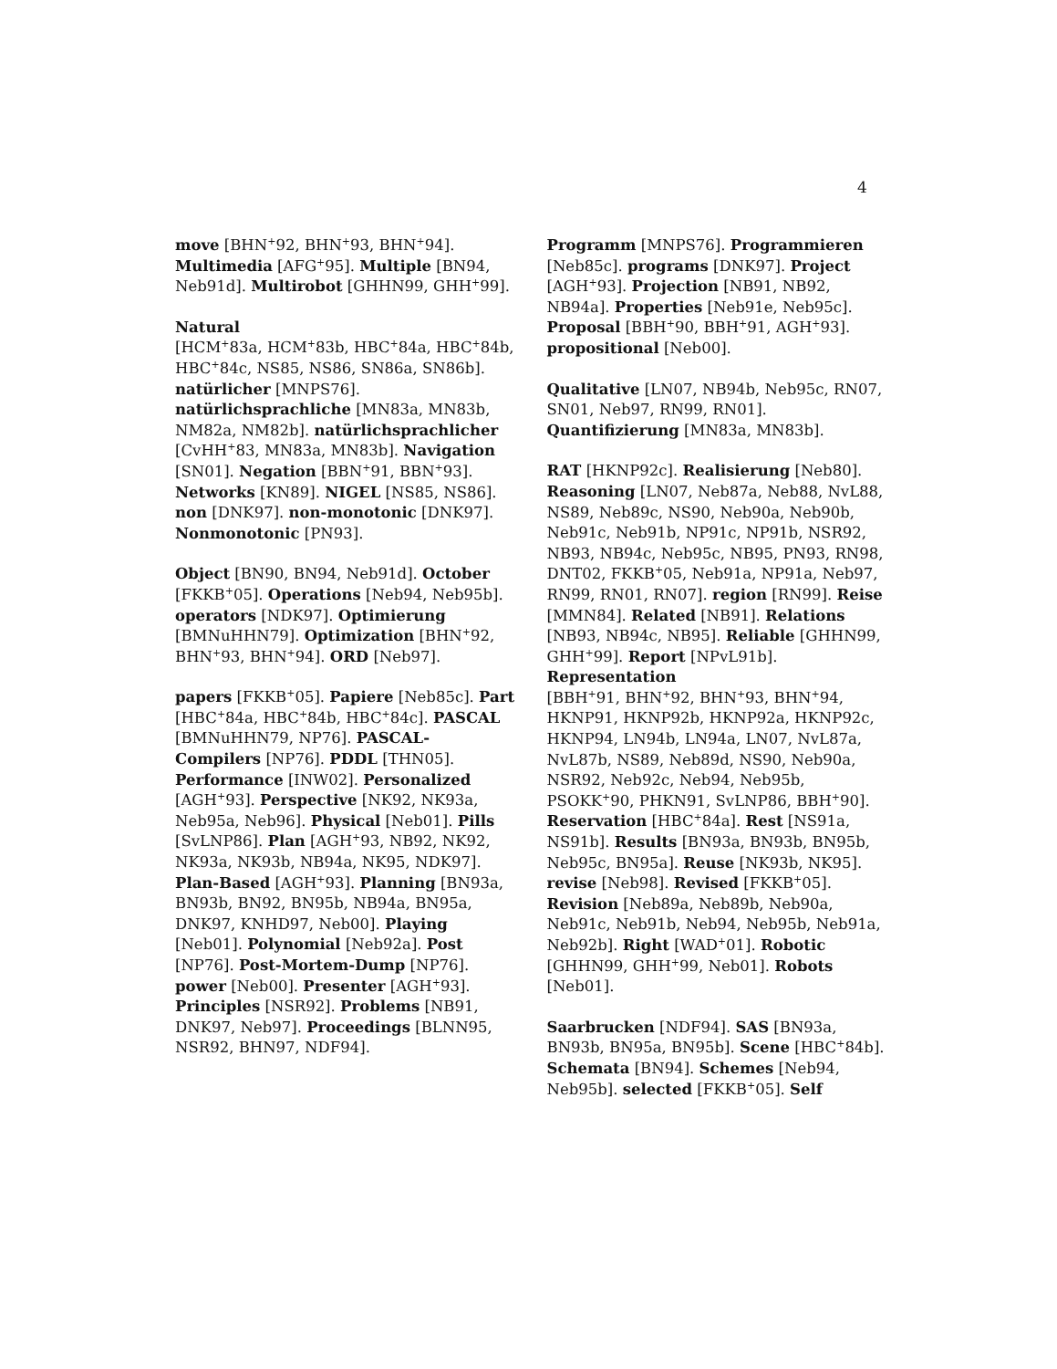4
move [BHN<sup>+</sup>92, BHN<sup>+</sup>93, BHN<sup>+</sup>94]. Multimedia [AFG<sup>+</sup>95]. Multiple [BN94, Neb91d]. Multirobot [GHHN99, GHH<sup>+</sup>99].
Natural
[HCM<sup>+</sup>83a, HCM<sup>+</sup>83b, HBC<sup>+</sup>84a, HBC<sup>+</sup>84b, HBC<sup>+</sup>84c, NS85, NS86, SN86a, SN86b]. natürlicher [MNPS76]. natürlichsprachliche [MN83a, MN83b, NM82a, NM82b]. natürlichsprachlicher [CvHH<sup>+</sup>83, MN83a, MN83b]. Navigation [SN01]. Negation [BBN<sup>+</sup>91, BBN<sup>+</sup>93]. Networks [KN89]. NIGEL [NS85, NS86]. non [DNK97]. non-monotonic [DNK97]. Nonmonotonic [PN93].
Object [BN90, BN94, Neb91d]. October [FKKB<sup>+</sup>05]. Operations [Neb94, Neb95b]. operators [NDK97]. Optimierung [BMNuHHN79]. Optimization [BHN<sup>+</sup>92, BHN<sup>+</sup>93, BHN<sup>+</sup>94]. ORD [Neb97].
papers [FKKB<sup>+</sup>05]. Papiere [Neb85c]. Part [HBC<sup>+</sup>84a, HBC<sup>+</sup>84b, HBC<sup>+</sup>84c]. PASCAL [BMNuHHN79, NP76]. PASCAL-Compilers [NP76]. PDDL [THN05]. Performance [INW02]. Personalized [AGH<sup>+</sup>93]. Perspective [NK92, NK93a, Neb95a, Neb96]. Physical [Neb01]. Pills [SvLNP86]. Plan [AGH<sup>+</sup>93, NB92, NK92, NK93a, NK93b, NB94a, NK95, NDK97]. Plan-Based [AGH<sup>+</sup>93]. Planning [BN93a, BN93b, BN92, BN95b, NB94a, BN95a, DNK97, KNHD97, Neb00]. Playing [Neb01]. Polynomial [Neb92a]. Post [NP76]. Post-Mortem-Dump [NP76]. power [Neb00]. Presenter [AGH<sup>+</sup>93]. Principles [NSR92]. Problems [NB91, DNK97, Neb97]. Proceedings [BLNN95, NSR92, BHN97, NDF94].
Programm [MNPS76]. Programmieren [Neb85c]. programs [DNK97]. Project [AGH<sup>+</sup>93]. Projection [NB91, NB92, NB94a]. Properties [Neb91e, Neb95c]. Proposal [BBH<sup>+</sup>90, BBH<sup>+</sup>91, AGH<sup>+</sup>93]. propositional [Neb00].
Qualitative [LN07, NB94b, Neb95c, RN07, SN01, Neb97, RN99, RN01]. Quantifizierung [MN83a, MN83b].
RAT [HKNP92c]. Realisierung [Neb80]. Reasoning [LN07, Neb87a, Neb88, NvL88, NS89, Neb89c, NS90, Neb90a, Neb90b, Neb91c, Neb91b, NP91c, NP91b, NSR92, NB93, NB94c, Neb95c, NB95, PN93, RN98, DNT02, FKKB<sup>+</sup>05, Neb91a, NP91a, Neb97, RN99, RN01, RN07]. region [RN99]. Reise [MMN84]. Related [NB91]. Relations [NB93, NB94c, NB95]. Reliable [GHHN99, GHH<sup>+</sup>99]. Report [NPvL91b]. Representation
[BBH<sup>+</sup>91, BHN<sup>+</sup>92, BHN<sup>+</sup>93, BHN<sup>+</sup>94, HKNP91, HKNP92b, HKNP92a, HKNP92c, HKNP94, LN94b, LN94a, LN07, NvL87a, NvL87b, NS89, Neb89d, NS90, Neb90a, NSR92, Neb92c, Neb94, Neb95b, PSOKK<sup>+</sup>90, PHKN91, SvLNP86, BBH<sup>+</sup>90]. Reservation [HBC<sup>+</sup>84a]. Rest [NS91a, NS91b]. Results [BN93a, BN93b, BN95b, Neb95c, BN95a]. Reuse [NK93b, NK95]. revise [Neb98]. Revised [FKKB<sup>+</sup>05]. Revision [Neb89a, Neb89b, Neb90a, Neb91c, Neb91b, Neb94, Neb95b, Neb91a, Neb92b]. Right [WAD<sup>+</sup>01]. Robotic [GHHN99, GHH<sup>+</sup>99, Neb01]. Robots [Neb01].
Saarbrucken [NDF94]. SAS [BN93a, BN93b, BN95a, BN95b]. Scene [HBC<sup>+</sup>84b]. Schemata [BN94]. Schemes [Neb94, Neb95b]. selected [FKKB<sup>+</sup>05]. Self